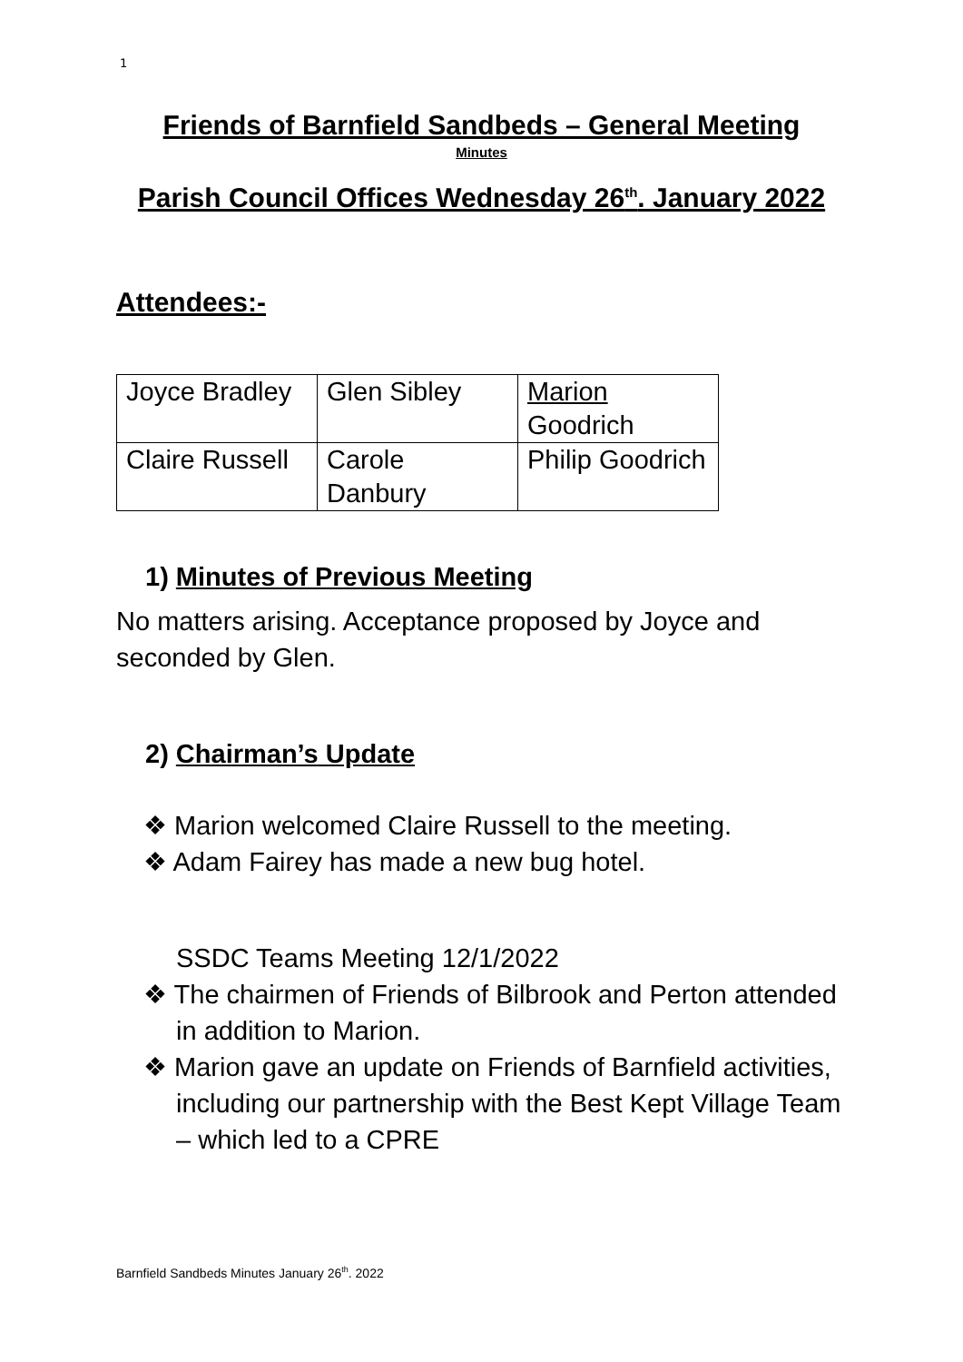1
Friends of Barnfield Sandbeds – General Meeting
Minutes
Parish Council Offices Wednesday 26<sup>th</sup>. January 2022
Attendees:-
| Joyce Bradley | Glen Sibley | Marion Goodrich |
| Claire Russell | Carole Danbury | Philip Goodrich |
1) Minutes of Previous Meeting
No matters arising. Acceptance proposed by Joyce and seconded by Glen.
2) Chairman’s Update
❖ Marion welcomed Claire Russell to the meeting.
❖ Adam Fairey has made a new bug hotel.
SSDC Teams Meeting 12/1/2022
❖ The chairmen of Friends of Bilbrook and Perton attended in addition to Marion.
❖ Marion gave an update on Friends of Barnfield activities, including our partnership with the Best Kept Village Team – which led to a CPRE
Barnfield Sandbeds Minutes January 26<sup>th</sup>. 2022